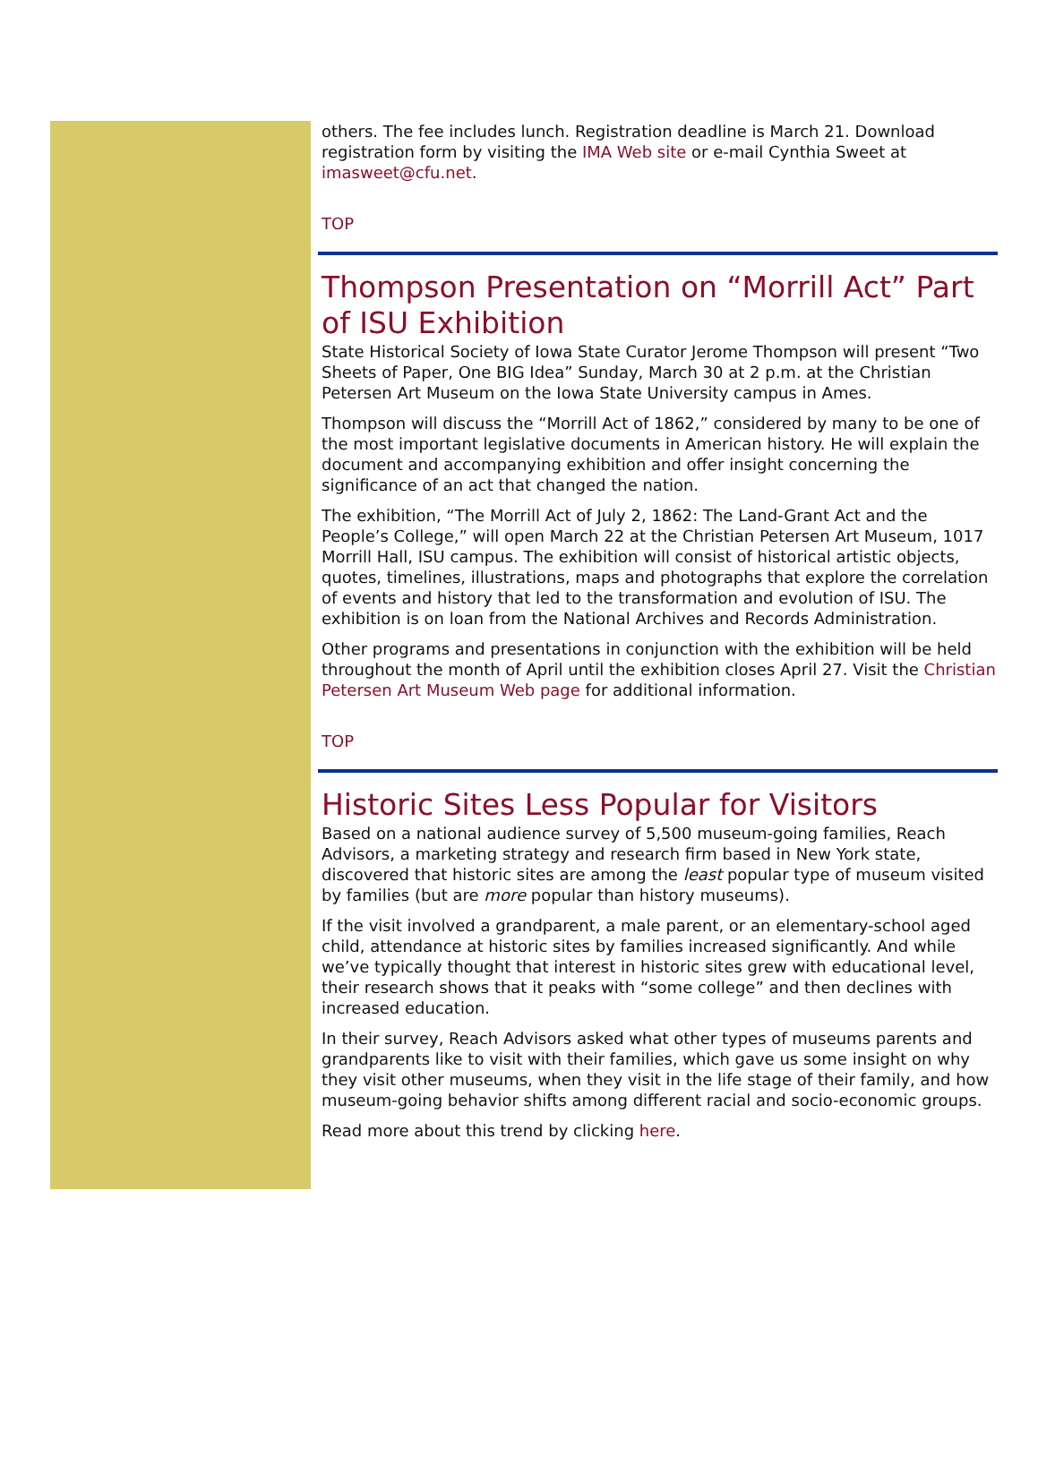others. The fee includes lunch. Registration deadline is March 21. Download registration form by visiting the IMA Web site or e-mail Cynthia Sweet at imasweet@cfu.net.
TOP
Thompson Presentation on “Morrill Act” Part of ISU Exhibition
State Historical Society of Iowa State Curator Jerome Thompson will present “Two Sheets of Paper, One BIG Idea” Sunday, March 30 at 2 p.m. at the Christian Petersen Art Museum on the Iowa State University campus in Ames.
Thompson will discuss the “Morrill Act of 1862,” considered by many to be one of the most important legislative documents in American history. He will explain the document and accompanying exhibition and offer insight concerning the significance of an act that changed the nation.
The exhibition, “The Morrill Act of July 2, 1862: The Land-Grant Act and the People’s College,” will open March 22 at the Christian Petersen Art Museum, 1017 Morrill Hall, ISU campus. The exhibition will consist of historical artistic objects, quotes, timelines, illustrations, maps and photographs that explore the correlation of events and history that led to the transformation and evolution of ISU. The exhibition is on loan from the National Archives and Records Administration.
Other programs and presentations in conjunction with the exhibition will be held throughout the month of April until the exhibition closes April 27. Visit the Christian Petersen Art Museum Web page for additional information.
TOP
Historic Sites Less Popular for Visitors
Based on a national audience survey of 5,500 museum-going families, Reach Advisors, a marketing strategy and research firm based in New York state, discovered that historic sites are among the least popular type of museum visited by families (but are more popular than history museums).
If the visit involved a grandparent, a male parent, or an elementary-school aged child, attendance at historic sites by families increased significantly. And while we’ve typically thought that interest in historic sites grew with educational level, their research shows that it peaks with “some college” and then declines with increased education.
In their survey, Reach Advisors asked what other types of museums parents and grandparents like to visit with their families, which gave us some insight on why they visit other museums, when they visit in the life stage of their family, and how museum-going behavior shifts among different racial and socio-economic groups.
Read more about this trend by clicking here.